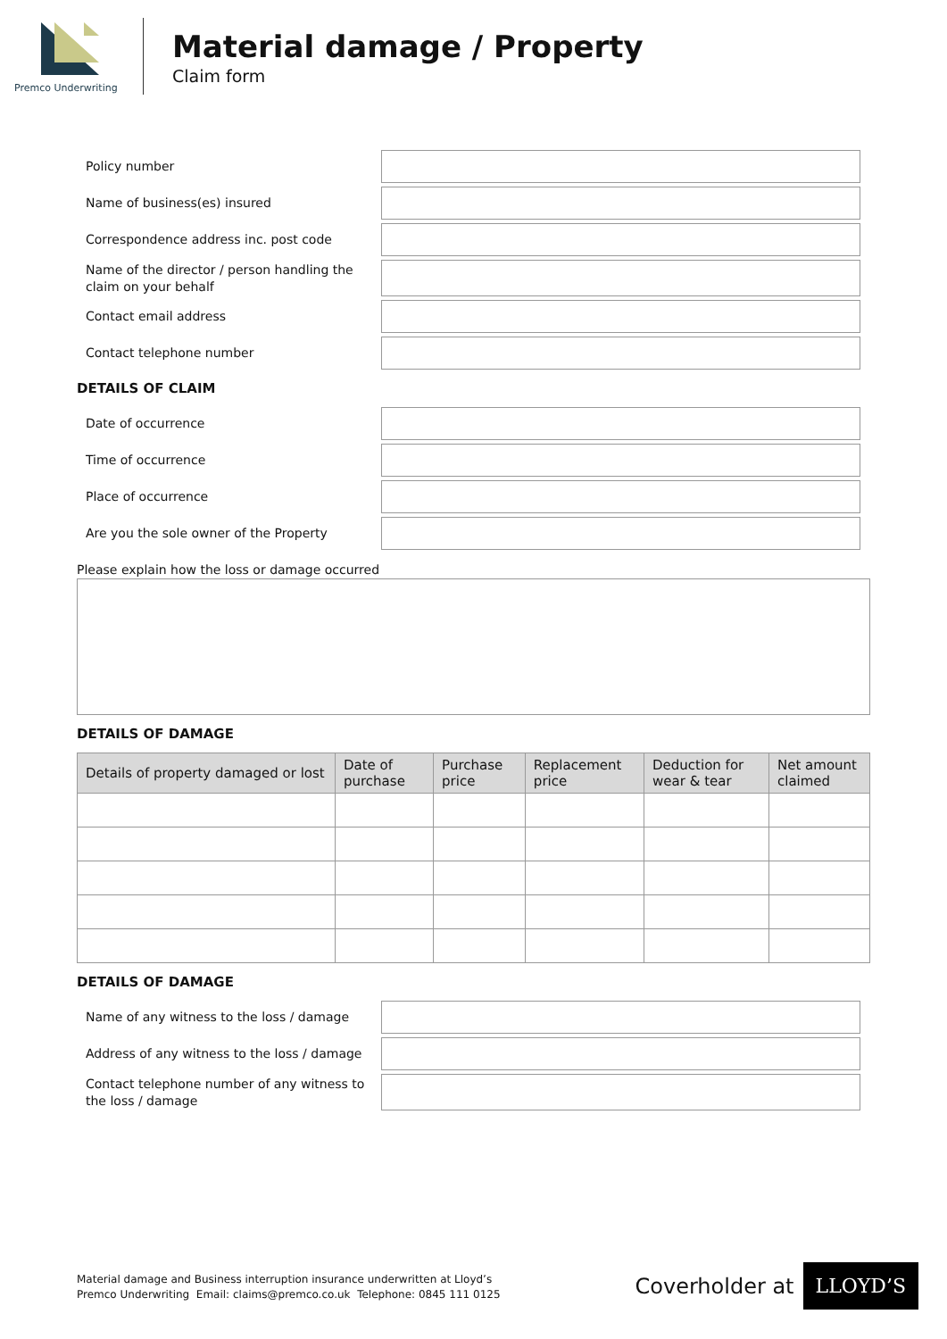Premco Underwriting
Material damage / Property
Claim form
Policy number
Name of business(es) insured
Correspondence address inc. post code
Name of the director / person handling the claim on your behalf
Contact email address
Contact telephone number
DETAILS OF CLAIM
Date of occurrence
Time of occurrence
Place of occurrence
Are you the sole owner of the Property
Please explain how the loss or damage occurred
DETAILS OF DAMAGE
| Details of property damaged or lost | Date of purchase | Purchase price | Replacement price | Deduction for wear & tear | Net amount claimed |
| --- | --- | --- | --- | --- | --- |
DETAILS OF DAMAGE
Name of any witness to the loss / damage
Address of any witness to the loss / damage
Contact telephone number of any witness to the loss / damage
Material damage and Business interruption insurance underwritten at Lloyd’s
Premco Underwriting Email: claims@premco.co.uk Telephone: 0845 111 0125
Coverholder at LLOYD’S